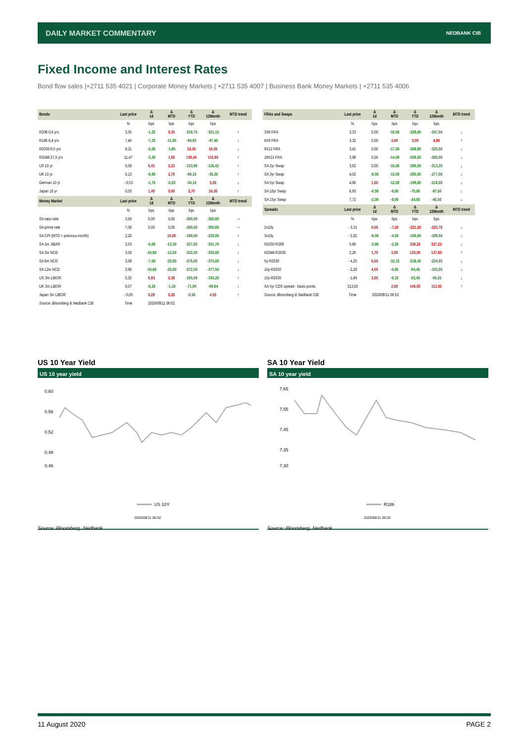DAILY MARKET COMMENTARY NEDBANK CIB
Fixed Income and Interest Rates
Bond flow sales |+2711 535 4021 | Corporate Money Markets | +2711 535 4007 | Business Bank Money Markets | +2711 535 4006
| Bonds | Last price | Δ 1d | Δ MTD | Δ YTD | Δ 12Month | MTD trend |
| --- | --- | --- | --- | --- | --- | --- |
| | % | bps | bps | bps | bps | |
| R208-0,6 yrs | 3,55 | -1,25 | 0,35 | -318,75 | -321,15 | ↑ |
| R186-6,4 yrs | 7,40 | -7,25 | -11,05 | -84,65 | -97,45 | ↓ |
| R2030-9,5 yrs | 9,21 | -5,05 | -1,85 | 19,45 | 16,05 | ↓ |
| R2048-27,5 yrs | 11,47 | -3,35 | 1,65 | 139,45 | 153,85 | ↑ |
| US 10 yr | 0,58 | 0,41 | 5,23 | -133,80 | -116,42 | ↑ |
| UK 10 yr | 0,13 | -0,80 | 2,70 | -69,10 | -35,30 | ↑ |
| German 10 yr | - 0,53 | -1,70 | -0,20 | -34,10 | 5,00 | ↓ |
| Japan 10 yr | 0,03 | 1,40 | 0,60 | 3,70 | 24,30 | ↑ |
| Money Market | Last price | Δ 1d | Δ MTD | Δ YTD | Δ 12Month | MTD trend |
| | % | bps | bps | bps | bps | |
| SA repo rate | 3,50 | 0,00 | 0,00 | -300,00 | -300,00 | → |
| SA prime rate | 7,00 | 0,00 | 0,00 | -300,00 | -300,00 | → |
| SA CPI (MTD = previous month) | 2,20 | | 10,00 | -180,00 | -230,00 | ↑ |
| SA 3m JIBAR | 3,53 | -5,00 | -13,30 | -327,50 | -331,70 | ↓ |
| SA 3m NCD | 3,50 | -10,00 | -12,50 | -332,50 | -335,00 | ↓ |
| SA 6m NCD | 3,58 | -7,50 | -20,00 | -375,00 | -375,00 | ↓ |
| SA 12m NCD | 3,90 | -10,00 | -25,00 | -372,50 | -377,50 | ↓ |
| US 3m LIBOR | 0,25 | 0,93 | 0,38 | -165,59 | -193,20 | ↑ |
| UK 3m LIBOR | 0,07 | -0,20 | -1,18 | -71,90 | -69,84 | ↓ |
| Japan 3m LIBOR | - 0,05 | 0,28 | 0,28 | -0,50 | 4,55 | ↑ |
| Source: Bloomberg & Nedbank CIB | Time | 2020/08/11 06:52 | | | | |
| FRAs and Swaps | Last price | Δ 1d | Δ MTD | Δ YTD | Δ 12Month | MTD trend |
| --- | --- | --- | --- | --- | --- | --- |
| | % | bps | bps | bps | bps | |
| 3X6 FRA | 3,33 | 0,00 | -16,00 | -328,00 | -347,50 | ↓ |
| 6X9 FRA | 3,32 | 0,00 | 4,00 | 3,00 | 4,00 | ↑ |
| 9X12 FRA | 3,41 | 0,00 | -17,00 | -308,00 | -325,50 | ↓ |
| 18X21 FRA | 3,98 | 0,00 | -14,00 | -259,50 | -280,00 | ↓ |
| SA 2yr Swap | 3,62 | 0,00 | -16,00 | -296,50 | -313,20 | ↓ |
| SA 3yr Swap | 4,02 | -8,50 | -13,00 | -265,50 | -277,00 | ↓ |
| SA 5yr Swap | 4,96 | 1,00 | -12,00 | -199,00 | -218,00 | ↓ |
| SA 10yr Swap | 6,93 | -0,50 | -8,50 | -75,00 | -87,50 | ↓ |
| SA 15yr Swap | 7,72 | -2,00 | -8,00 | -34,00 | -40,50 | ↓ |
| Spreads | Last price | Δ 1d | Δ MTD | Δ YTD | Δ 12Month | MTD trend |
| | % | bps | bps | bps | bps | |
| 2v10y | - 3,31 | 0,50 | -7,50 | -221,50 | -225,70 | ↓ |
| 3v10y | - 2,92 | -8,00 | -4,50 | -190,50 | -189,50 | ↓ |
| R2030-R208 | 5,66 | -3,80 | -2,20 | 338,20 | 337,20 | ↓ |
| R2048-R2030 | 2,26 | 1,70 | 3,50 | 120,00 | 137,80 | ↑ |
| 5y-R2030 | - 4,25 | 6,05 | -10,15 | -218,45 | -234,05 | ↓ |
| 10y-R2030 | - 2,28 | 4,55 | -6,65 | -94,45 | -103,55 | ↓ |
| 15y-R2030 | - 1,49 | 3,05 | -6,15 | -53,45 | -56,55 | ↓ |
| SA 5yr CDS spread - basis points | 313,00 | | 2,00 | 146,50 | 113,50 | ↑ |
| Source: Bloomberg & Nedbank CIB | Time | 2020/08/11 06:52 | | | | |
US 10 Year Yield SA 10 Year Yield
US 10 year yield
0,60
0,56
0,52
0,48
0,46
US 10Y
2020/08/11 06:52
SA 10 year yield
7,65
7,55
7,45
7,35
7,30
R186
2020/08/11 06:52
Source: Bloomberg, Nedbank Source: Bloomberg, Nedbank
11 August 2020 PAGE 2